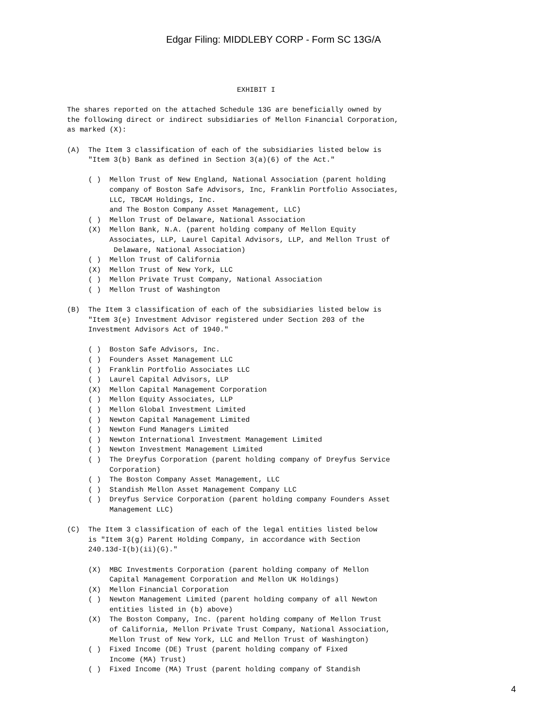Edgar Filing: MIDDLEBY CORP - Form SC 13G/A
                                        EXHIBIT I

The shares reported on the attached Schedule 13G are beneficially owned by
the following direct or indirect subsidiaries of Mellon Financial Corporation,
as marked (X):

(A)  The Item 3 classification of each of the subsidiaries listed below is
     "Item 3(b) Bank as defined in Section 3(a)(6) of the Act."

     ( )  Mellon Trust of New England, National Association (parent holding
          company of Boston Safe Advisors, Inc, Franklin Portfolio Associates,
          LLC, TBCAM Holdings, Inc.
          and The Boston Company Asset Management, LLC)
     ( )  Mellon Trust of Delaware, National Association
     (X)  Mellon Bank, N.A. (parent holding company of Mellon Equity
          Associates, LLP, Laurel Capital Advisors, LLP, and Mellon Trust of
           Delaware, National Association)
     ( )  Mellon Trust of California
     (X)  Mellon Trust of New York, LLC
     ( )  Mellon Private Trust Company, National Association
     ( )  Mellon Trust of Washington

(B)  The Item 3 classification of each of the subsidiaries listed below is
     "Item 3(e) Investment Advisor registered under Section 203 of the
     Investment Advisors Act of 1940."

     ( )  Boston Safe Advisors, Inc.
     ( )  Founders Asset Management LLC
     ( )  Franklin Portfolio Associates LLC
     ( )  Laurel Capital Advisors, LLP
     (X)  Mellon Capital Management Corporation
     ( )  Mellon Equity Associates, LLP
     ( )  Mellon Global Investment Limited
     ( )  Newton Capital Management Limited
     ( )  Newton Fund Managers Limited
     ( )  Newton International Investment Management Limited
     ( )  Newton Investment Management Limited
     ( )  The Dreyfus Corporation (parent holding company of Dreyfus Service
          Corporation)
     ( )  The Boston Company Asset Management, LLC
     ( )  Standish Mellon Asset Management Company LLC
     ( )  Dreyfus Service Corporation (parent holding company Founders Asset
          Management LLC)

(C)  The Item 3 classification of each of the legal entities listed below
     is "Item 3(g) Parent Holding Company, in accordance with Section
     240.13d-I(b)(ii)(G)."

     (X)  MBC Investments Corporation (parent holding company of Mellon
          Capital Management Corporation and Mellon UK Holdings)
     (X)  Mellon Financial Corporation
     ( )  Newton Management Limited (parent holding company of all Newton
          entities listed in (b) above)
     (X)  The Boston Company, Inc. (parent holding company of Mellon Trust
          of California, Mellon Private Trust Company, National Association,
          Mellon Trust of New York, LLC and Mellon Trust of Washington)
     ( )  Fixed Income (DE) Trust (parent holding company of Fixed
          Income (MA) Trust)
     ( )  Fixed Income (MA) Trust (parent holding company of Standish
4